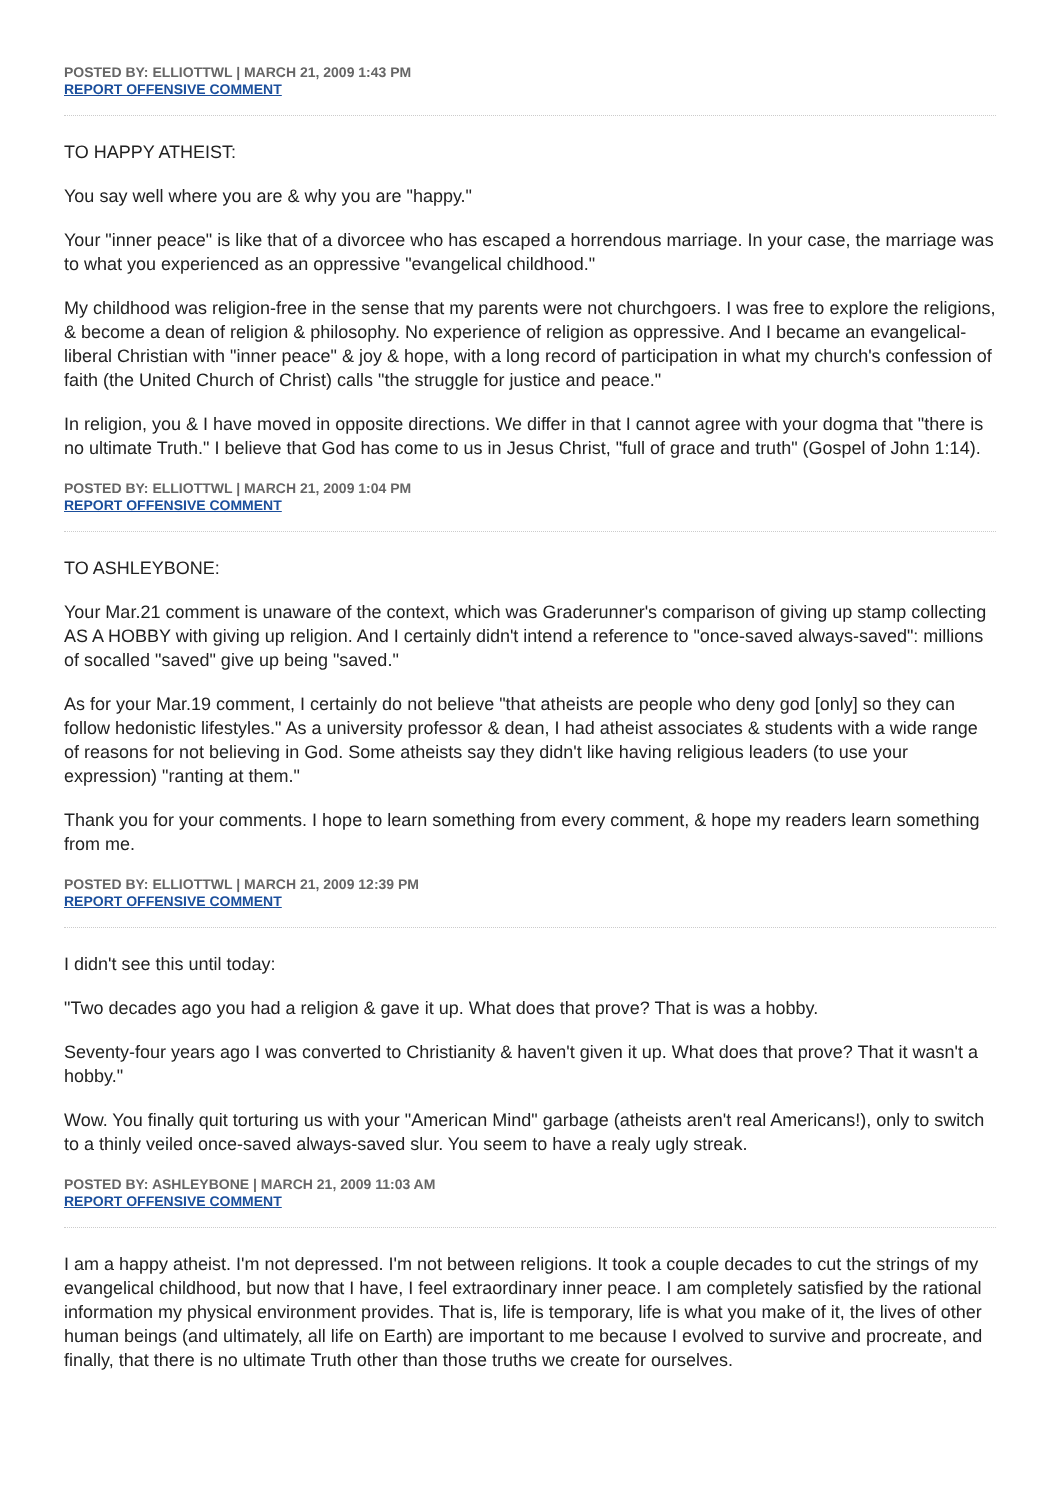POSTED BY: ELLIOTTWL | MARCH 21, 2009 1:43 PM
REPORT OFFENSIVE COMMENT
TO HAPPY ATHEIST:
You say well where you are & why you are "happy."
Your "inner peace" is like that of a divorcee who has escaped a horrendous marriage. In your case, the marriage was to what you experienced as an oppressive "evangelical childhood."
My childhood was religion-free in the sense that my parents were not churchgoers. I was free to explore the religions, & become a dean of religion & philosophy. No experience of religion as oppressive. And I became an evangelical-liberal Christian with "inner peace" & joy & hope, with a long record of participation in what my church's confession of faith (the United Church of Christ) calls "the struggle for justice and peace."
In religion, you & I have moved in opposite directions. We differ in that I cannot agree with your dogma that "there is no ultimate Truth." I believe that God has come to us in Jesus Christ, "full of grace and truth" (Gospel of John 1:14).
POSTED BY: ELLIOTTWL | MARCH 21, 2009 1:04 PM
REPORT OFFENSIVE COMMENT
TO ASHLEYBONE:
Your Mar.21 comment is unaware of the context, which was Graderunner's comparison of giving up stamp collecting AS A HOBBY with giving up religion. And I certainly didn't intend a reference to "once-saved always-saved": millions of socalled "saved" give up being "saved."
As for your Mar.19 comment, I certainly do not believe "that atheists are people who deny god [only] so they can follow hedonistic lifestyles." As a university professor & dean, I had atheist associates & students with a wide range of reasons for not believing in God. Some atheists say they didn't like having religious leaders (to use your expression) "ranting at them."
Thank you for your comments. I hope to learn something from every comment, & hope my readers learn something from me.
POSTED BY: ELLIOTTWL | MARCH 21, 2009 12:39 PM
REPORT OFFENSIVE COMMENT
I didn't see this until today:
"Two decades ago you had a religion & gave it up. What does that prove? That is was a hobby.
Seventy-four years ago I was converted to Christianity & haven't given it up. What does that prove? That it wasn't a hobby."
Wow. You finally quit torturing us with your "American Mind" garbage (atheists aren't real Americans!), only to switch to a thinly veiled once-saved always-saved slur. You seem to have a realy ugly streak.
POSTED BY: ASHLEYBONE | MARCH 21, 2009 11:03 AM
REPORT OFFENSIVE COMMENT
I am a happy atheist. I'm not depressed. I'm not between religions. It took a couple decades to cut the strings of my evangelical childhood, but now that I have, I feel extraordinary inner peace. I am completely satisfied by the rational information my physical environment provides. That is, life is temporary, life is what you make of it, the lives of other human beings (and ultimately, all life on Earth) are important to me because I evolved to survive and procreate, and finally, that there is no ultimate Truth other than those truths we create for ourselves.